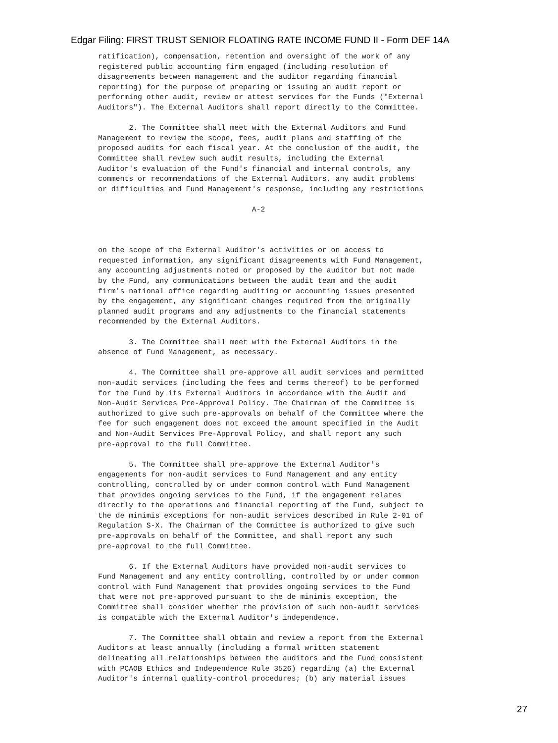Edgar Filing: FIRST TRUST SENIOR FLOATING RATE INCOME FUND II - Form DEF 14A
ratification), compensation, retention and oversight of the work of any
registered public accounting firm engaged (including resolution of
disagreements between management and the auditor regarding financial
reporting) for the purpose of preparing or issuing an audit report or
performing other audit, review or attest services for the Funds ("External
Auditors"). The External Auditors shall report directly to the Committee.

       2. The Committee shall meet with the External Auditors and Fund
Management to review the scope, fees, audit plans and staffing of the
proposed audits for each fiscal year. At the conclusion of the audit, the
Committee shall review such audit results, including the External
Auditor's evaluation of the Fund's financial and internal controls, any
comments or recommendations of the External Auditors, any audit problems
or difficulties and Fund Management's response, including any restrictions

                                   A-2



on the scope of the External Auditor's activities or on access to
requested information, any significant disagreements with Fund Management,
any accounting adjustments noted or proposed by the auditor but not made
by the Fund, any communications between the audit team and the audit
firm's national office regarding auditing or accounting issues presented
by the engagement, any significant changes required from the originally
planned audit programs and any adjustments to the financial statements
recommended by the External Auditors.

       3. The Committee shall meet with the External Auditors in the
absence of Fund Management, as necessary.

       4. The Committee shall pre-approve all audit services and permitted
non-audit services (including the fees and terms thereof) to be performed
for the Fund by its External Auditors in accordance with the Audit and
Non-Audit Services Pre-Approval Policy. The Chairman of the Committee is
authorized to give such pre-approvals on behalf of the Committee where the
fee for such engagement does not exceed the amount specified in the Audit
and Non-Audit Services Pre-Approval Policy, and shall report any such
pre-approval to the full Committee.

       5. The Committee shall pre-approve the External Auditor's
engagements for non-audit services to Fund Management and any entity
controlling, controlled by or under common control with Fund Management
that provides ongoing services to the Fund, if the engagement relates
directly to the operations and financial reporting of the Fund, subject to
the de minimis exceptions for non-audit services described in Rule 2-01 of
Regulation S-X. The Chairman of the Committee is authorized to give such
pre-approvals on behalf of the Committee, and shall report any such
pre-approval to the full Committee.

       6. If the External Auditors have provided non-audit services to
Fund Management and any entity controlling, controlled by or under common
control with Fund Management that provides ongoing services to the Fund
that were not pre-approved pursuant to the de minimis exception, the
Committee shall consider whether the provision of such non-audit services
is compatible with the External Auditor's independence.

       7. The Committee shall obtain and review a report from the External
Auditors at least annually (including a formal written statement
delineating all relationships between the auditors and the Fund consistent
with PCAOB Ethics and Independence Rule 3526) regarding (a) the External
Auditor's internal quality-control procedures; (b) any material issues
27